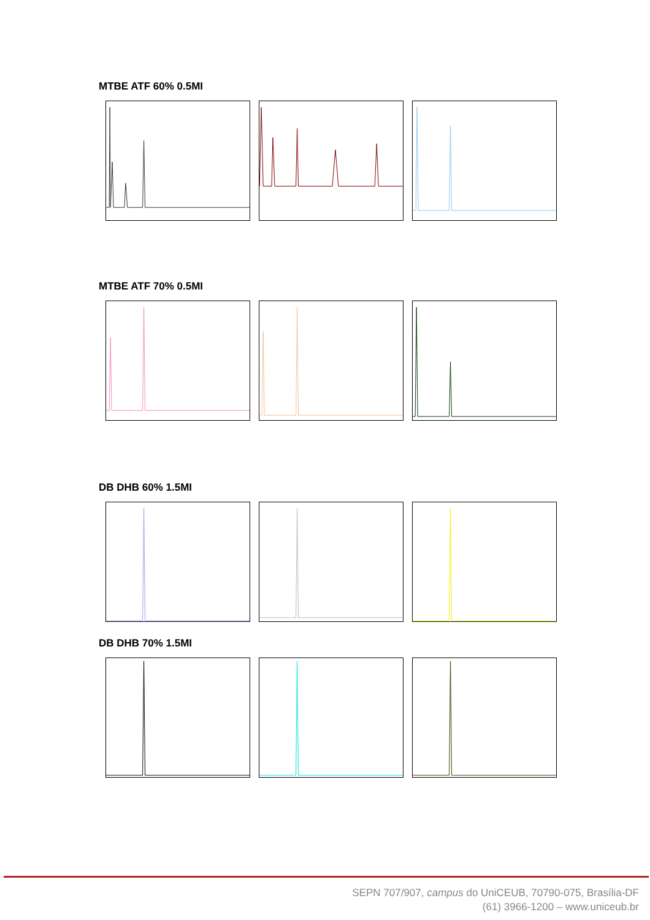MTBE ATF 60% 0.5MI
MTBE ATF 70% 0.5MI
DB DHB 60% 1.5MI
DB DHB 70% 1.5MI
SEPN 707/907, campus do UniCEUB, 70790-075, Brasília-DF
(61) 3966-1200 – www.uniceub.br